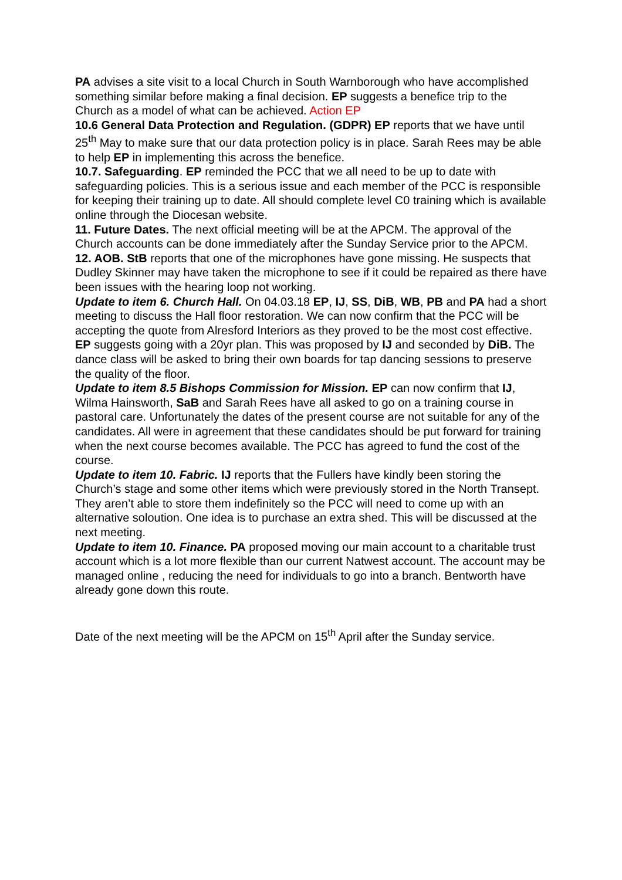PA advises a site visit to a local Church in South Warnborough who have accomplished something similar before making a final decision. EP suggests a benefice trip to the Church as a model of what can be achieved. Action EP
10.6 General Data Protection and Regulation. (GDPR) EP reports that we have until 25<sup>th</sup> May to make sure that our data protection policy is in place. Sarah Rees may be able to help EP in implementing this across the benefice.
10.7. Safeguarding. EP reminded the PCC that we all need to be up to date with safeguarding policies. This is a serious issue and each member of the PCC is responsible for keeping their training up to date. All should complete level C0 training which is available online through the Diocesan website.
11. Future Dates. The next official meeting will be at the APCM. The approval of the Church accounts can be done immediately after the Sunday Service prior to the APCM.
12. AOB. StB reports that one of the microphones have gone missing. He suspects that Dudley Skinner may have taken the microphone to see if it could be repaired as there have been issues with the hearing loop not working.
Update to item 6. Church Hall. On 04.03.18 EP, IJ, SS, DiB, WB, PB and PA had a short meeting to discuss the Hall floor restoration. We can now confirm that the PCC will be accepting the quote from Alresford Interiors as they proved to be the most cost effective. EP suggests going with a 20yr plan. This was proposed by IJ and seconded by DiB. The dance class will be asked to bring their own boards for tap dancing sessions to preserve the quality of the floor.
Update to item 8.5 Bishops Commission for Mission. EP can now confirm that IJ, Wilma Hainsworth, SaB and Sarah Rees have all asked to go on a training course in pastoral care. Unfortunately the dates of the present course are not suitable for any of the candidates. All were in agreement that these candidates should be put forward for training when the next course becomes available. The PCC has agreed to fund the cost of the course.
Update to item 10. Fabric. IJ reports that the Fullers have kindly been storing the Church’s stage and some other items which were previously stored in the North Transept. They aren’t able to store them indefinitely so the PCC will need to come up with an alternative soloution. One idea is to purchase an extra shed. This will be discussed at the next meeting.
Update to item 10. Finance. PA proposed moving our main account to a charitable trust account which is a lot more flexible than our current Natwest account. The account may be managed online , reducing the need for individuals to go into a branch. Bentworth have already gone down this route.
Date of the next meeting will be the APCM on 15<sup>th</sup> April after the Sunday service.